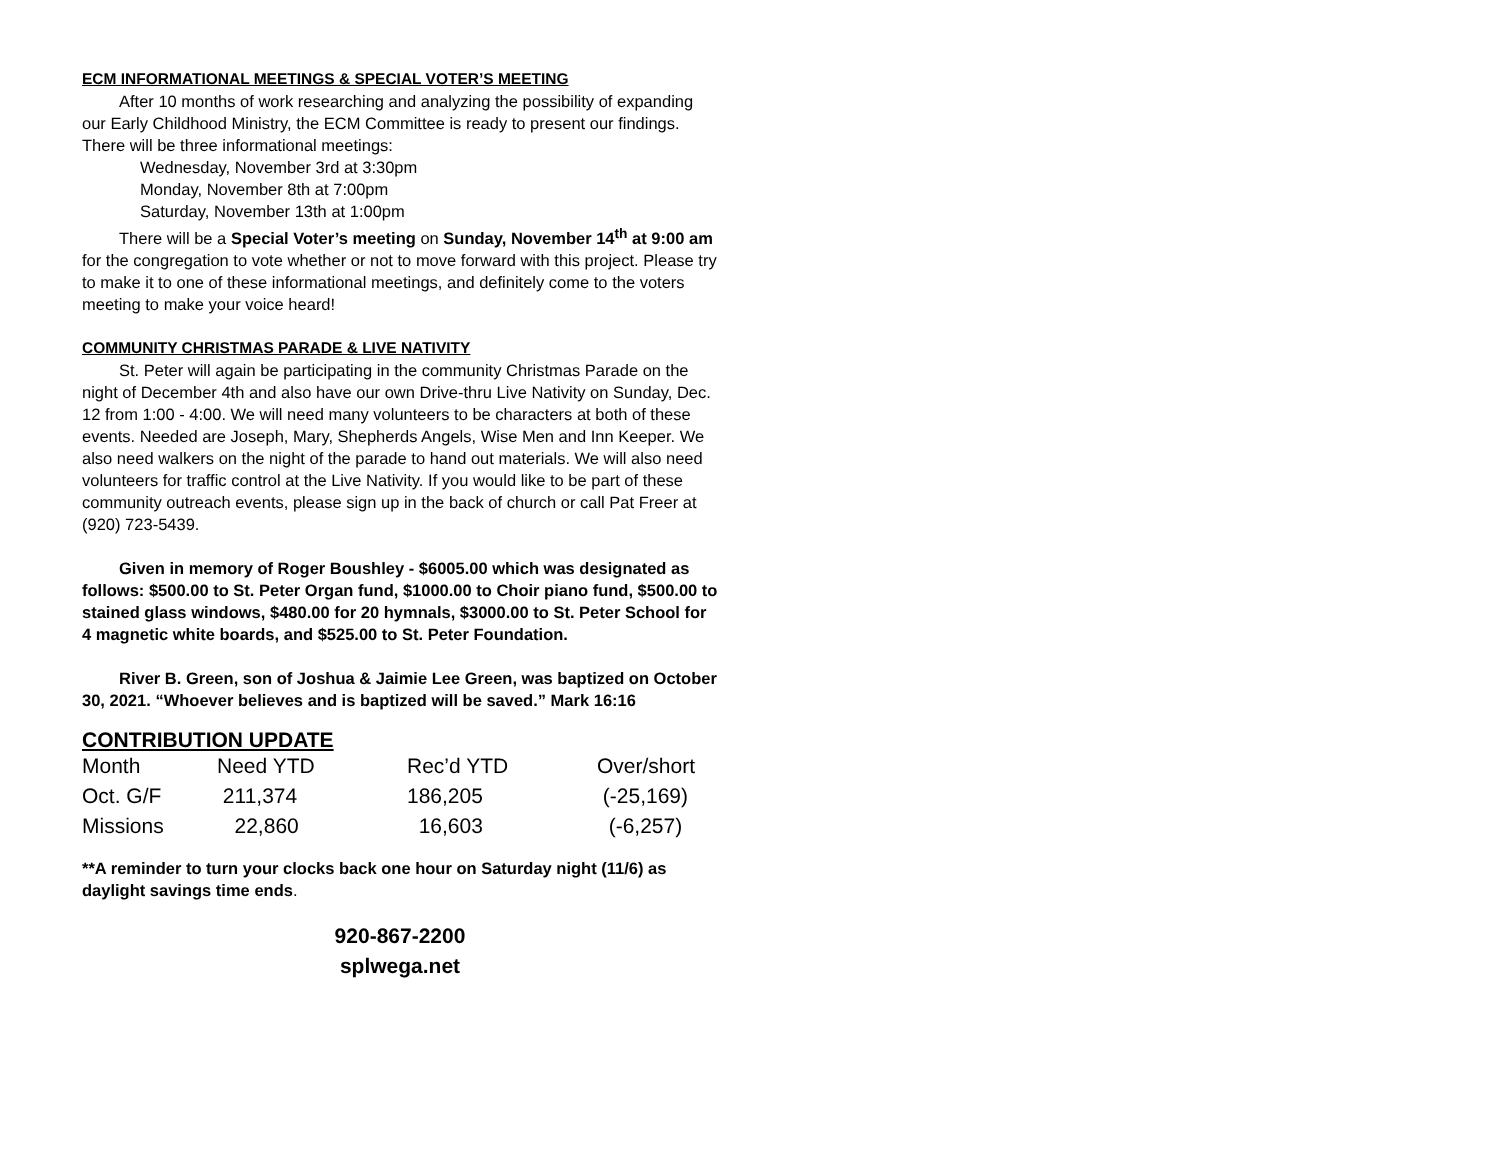ECM INFORMATIONAL MEETINGS & SPECIAL VOTER’S MEETING
After 10 months of work researching and analyzing the possibility of expanding our Early Childhood Ministry, the ECM Committee is ready to present our findings. There will be three informational meetings:
Wednesday, November 3rd at 3:30pm
Monday, November 8th at 7:00pm
Saturday, November 13th at 1:00pm
There will be a Special Voter’s meeting on Sunday, November 14<sup>th</sup> at 9:00 am for the congregation to vote whether or not to move forward with this project. Please try to make it to one of these informational meetings, and definitely come to the voters meeting to make your voice heard!
COMMUNITY CHRISTMAS PARADE & LIVE NATIVITY
St. Peter will again be participating in the community Christmas Parade on the night of December 4th and also have our own Drive-thru Live Nativity on Sunday, Dec. 12 from 1:00 - 4:00. We will need many volunteers to be characters at both of these events. Needed are Joseph, Mary, Shepherds Angels, Wise Men and Inn Keeper. We also need walkers on the night of the parade to hand out materials. We will also need volunteers for traffic control at the Live Nativity. If you would like to be part of these community outreach events, please sign up in the back of church or call Pat Freer at (920) 723-5439.
Given in memory of Roger Boushley - $6005.00 which was designated as follows: $500.00 to St. Peter Organ fund, $1000.00 to Choir piano fund, $500.00 to stained glass windows, $480.00 for 20 hymnals, $3000.00 to St. Peter School for 4 magnetic white boards, and $525.00 to St. Peter Foundation.
River B. Green, son of Joshua & Jaimie Lee Green, was baptized on October 30, 2021. “Whoever believes and is baptized will be saved.” Mark 16:16
CONTRIBUTION UPDATE
| Month | Need YTD | Rec’d YTD | Over/short |
| Oct. G/F | 211,374 | 186,205 | (-25,169) |
| Missions | 22,860 | 16,603 | (-6,257) |
**A reminder to turn your clocks back one hour on Saturday night (11/6) as daylight savings time ends.
920-867-2200
splwega.net